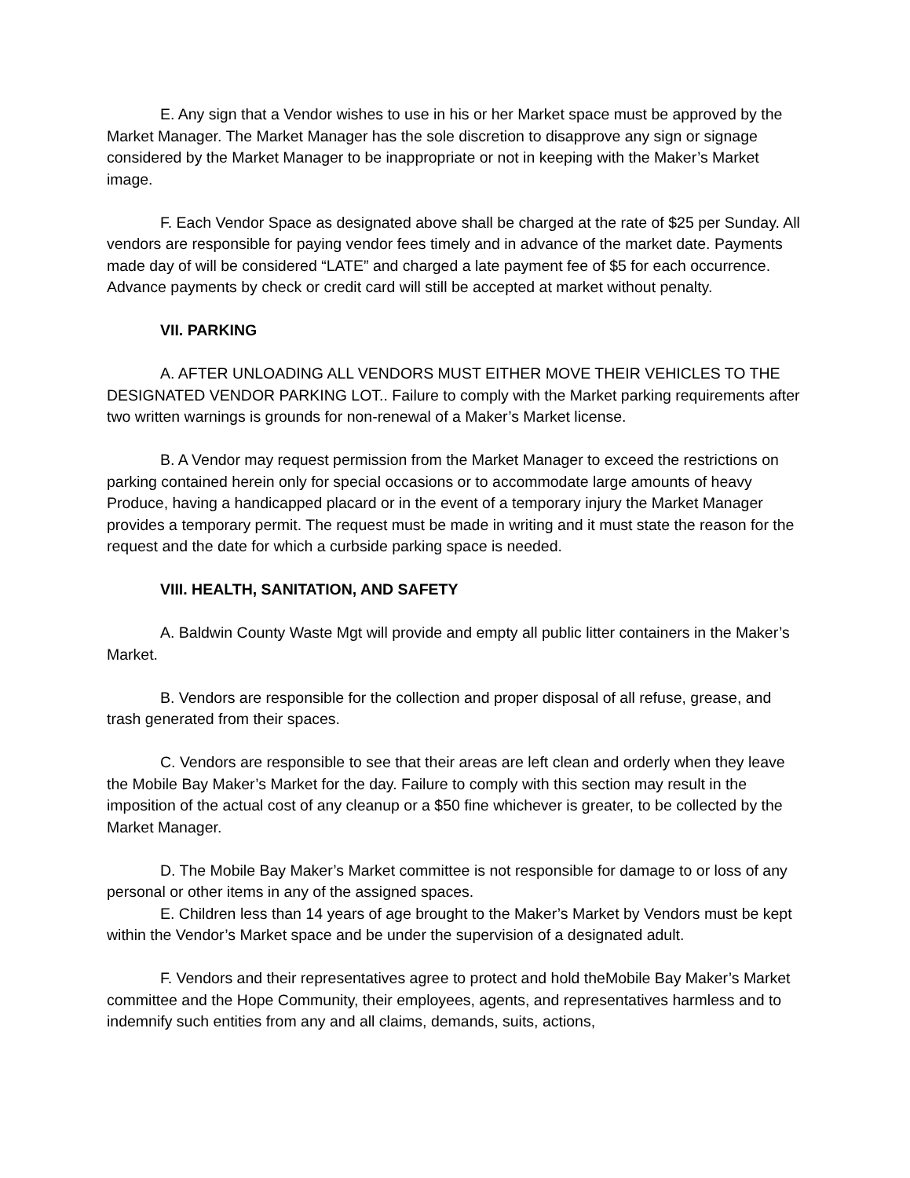E. Any sign that a Vendor wishes to use in his or her Market space must be approved by the Market Manager. The Market Manager has the sole discretion to disapprove any sign or signage considered by the Market Manager to be inappropriate or not in keeping with the Maker’s Market image.
F. Each Vendor Space as designated above shall be charged at the rate of $25 per Sunday. All vendors are responsible for paying vendor fees timely and in advance of the market date. Payments made day of will be considered “LATE” and charged a late payment fee of $5 for each occurrence. Advance payments by check or credit card will still be accepted at market without penalty.
VII. PARKING
A. AFTER UNLOADING ALL VENDORS MUST EITHER MOVE THEIR VEHICLES TO THE DESIGNATED VENDOR PARKING LOT.. Failure to comply with the Market parking requirements after two written warnings is grounds for non-renewal of a Maker’s Market license.
B. A Vendor may request permission from the Market Manager to exceed the restrictions on parking contained herein only for special occasions or to accommodate large amounts of heavy Produce, having a handicapped placard or in the event of a temporary injury the Market Manager provides a temporary permit. The request must be made in writing and it must state the reason for the request and the date for which a curbside parking space is needed.
VIII. HEALTH, SANITATION, AND SAFETY
A. Baldwin County Waste Mgt will provide and empty all public litter containers in the Maker’s Market.
B. Vendors are responsible for the collection and proper disposal of all refuse, grease, and trash generated from their spaces.
C. Vendors are responsible to see that their areas are left clean and orderly when they leave the Mobile Bay Maker’s Market for the day. Failure to comply with this section may result in the imposition of the actual cost of any cleanup or a $50 fine whichever is greater, to be collected by the Market Manager.
D. The Mobile Bay Maker’s Market committee is not responsible for damage to or loss of any personal or other items in any of the assigned spaces.
E. Children less than 14 years of age brought to the Maker’s Market by Vendors must be kept within the Vendor’s Market space and be under the supervision of a designated adult.
F. Vendors and their representatives agree to protect and hold theMobile Bay Maker’s Market committee and the Hope Community, their employees, agents, and representatives harmless and to indemnify such entities from any and all claims, demands, suits, actions,